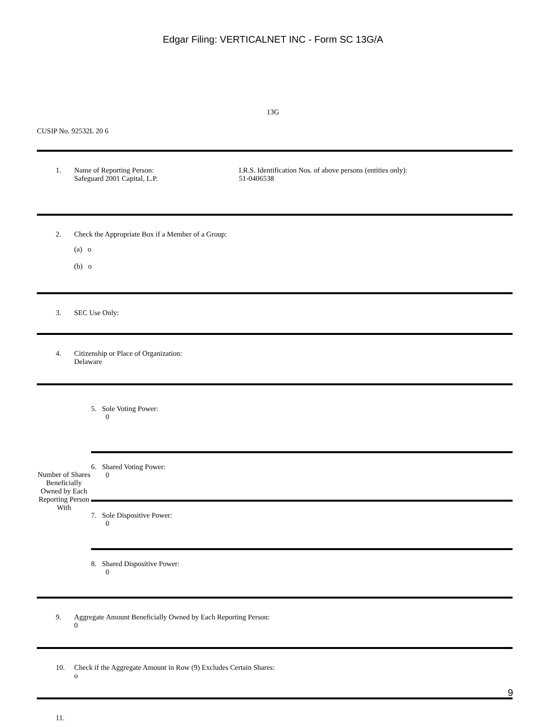Edgar Filing: VERTICALNET INC - Form SC 13G/A
13G
CUSIP No. 92532L 20 6
| 1. | Name of Reporting Person: Safeguard 2001 Capital, L.P. | I.R.S. Identification Nos. of above persons (entities only): 51-0406538 |
| 2. | Check the Appropriate Box if a Member of a Group: (a) o (b) o |
| 3. | SEC Use Only: |
| 4. | Citizenship or Place of Organization: Delaware |
| Number of Shares Beneficially Owned by Each Reporting Person With | 5. Sole Voting Power: 0 |
| | 6. Shared Voting Power: 0 |
| | 7. Sole Dispositive Power: 0 |
| | 8. Shared Dispositive Power: 0 |
| 9. | Aggregate Amount Beneficially Owned by Each Reporting Person: 0 |
| 10. | Check if the Aggregate Amount in Row (9) Excludes Certain Shares: o |
| 11. | |
9